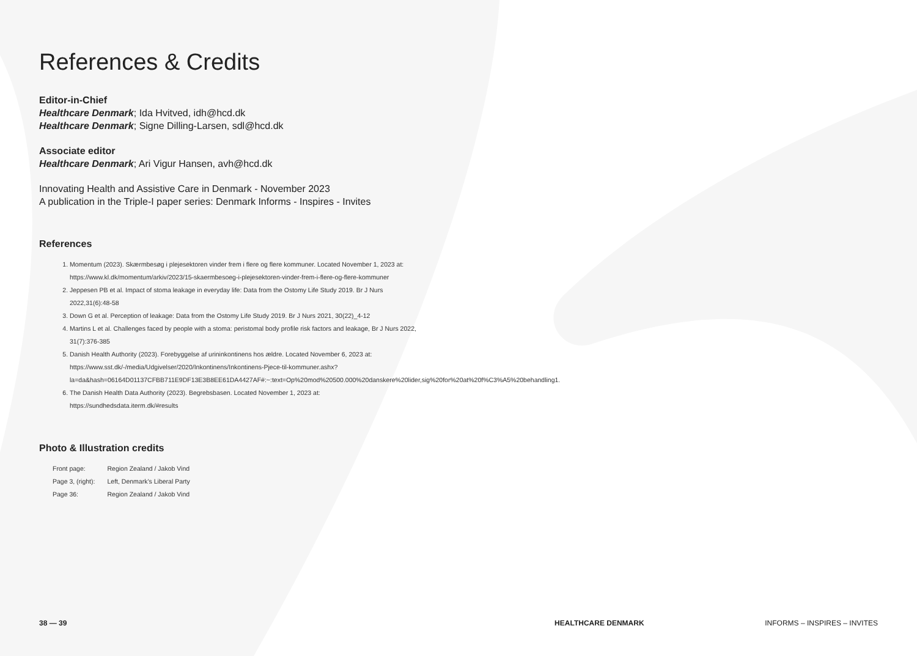References & Credits
Editor-in-Chief
Healthcare Denmark; Ida Hvitved, idh@hcd.dk
Healthcare Denmark; Signe Dilling-Larsen, sdl@hcd.dk
Associate editor
Healthcare Denmark; Ari Vigur Hansen, avh@hcd.dk
Innovating Health and Assistive Care in Denmark - November 2023
A publication in the Triple-I paper series: Denmark Informs - Inspires - Invites
References
1. Momentum (2023). Skærmbesøg i plejesektoren vinder frem i flere og flere kommuner. Located November 1, 2023 at: https://www.kl.dk/momentum/arkiv/2023/15-skaermbesoeg-i-plejesektoren-vinder-frem-i-flere-og-flere-kommuner
2. Jeppesen PB et al. Impact of stoma leakage in everyday life: Data from the Ostomy Life Study 2019. Br J Nurs 2022,31(6):48-58
3. Down G et al. Perception of leakage: Data from the Ostomy Life Study 2019. Br J Nurs 2021, 30(22)_4-12
4. Martins L et al. Challenges faced by people with a stoma: peristomal body profile risk factors and leakage, Br J Nurs 2022, 31(7):376-385
5. Danish Health Authority (2023). Forebyggelse af urininkontinens hos ældre. Located November 6, 2023 at: https://www.sst.dk/-/media/Udgivelser/2020/Inkontinens/Inkontinens-Pjece-til-kommuner.ashx?la=da&hash=06164D01137CFBB711E9DF13E3B8EE61DA4427AF#:~:text=Op%20mod%20500.000%20danskere%20lider,sig%20for%20at%20f%C3%A5%20behandling1.
6. The Danish Health Data Authority (2023). Begrebsbasen. Located November 1, 2023 at: https://sundhedsdata.iterm.dk/#results
Photo & Illustration credits
| Front page: | Region Zealand / Jakob Vind |
| Page 3, (right): | Left, Denmark’s Liberal Party |
| Page 36: | Region Zealand / Jakob Vind |
38 — 39 HEALTHCARE DENMARK INFORMS – INSPIRES – INVITES